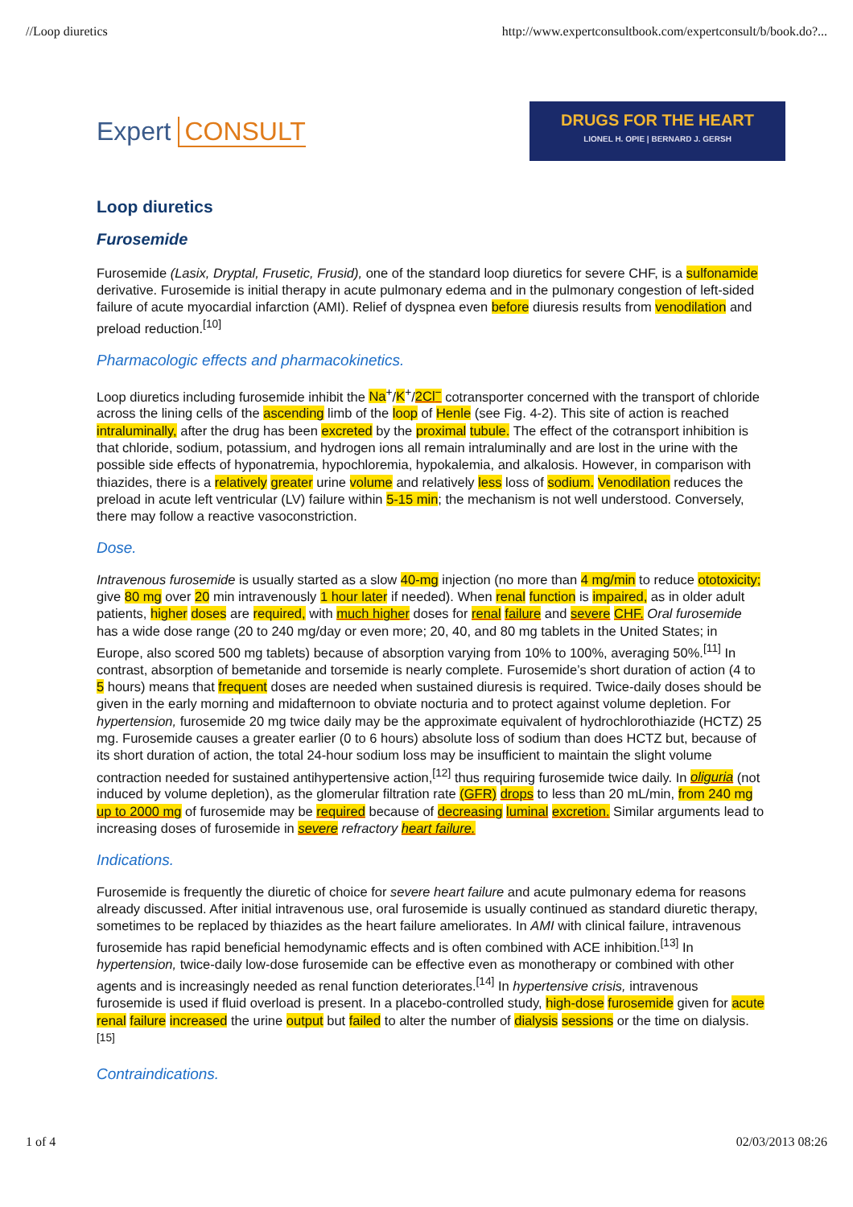//Loop diuretics http://www.expertconsultbook.com/expertconsult/b/book.do?...
Expert CONSULT
DRUGS FOR THE HEART
LIONEL H. OPIE | BERNARD J. GERSH
Loop diuretics
Furosemide
Furosemide (Lasix, Dryptal, Frusetic, Frusid), one of the standard loop diuretics for severe CHF, is a sulfonamide derivative. Furosemide is initial therapy in acute pulmonary edema and in the pulmonary congestion of left-sided failure of acute myocardial infarction (AMI). Relief of dyspnea even before diuresis results from venodilation and preload reduction.<sup>[10]</sup>
Pharmacologic effects and pharmacokinetics.
Loop diuretics including furosemide inhibit the Na<sup>+</sup>/K<sup>+</sup>/2Cl<sup>−</sup> cotransporter concerned with the transport of chloride across the lining cells of the ascending limb of the loop of Henle (see Fig. 4-2). This site of action is reached intraluminally, after the drug has been excreted by the proximal tubule. The effect of the cotransport inhibition is that chloride, sodium, potassium, and hydrogen ions all remain intraluminally and are lost in the urine with the possible side effects of hyponatremia, hypochloremia, hypokalemia, and alkalosis. However, in comparison with thiazides, there is a relatively greater urine volume and relatively less loss of sodium. Venodilation reduces the preload in acute left ventricular (LV) failure within 5-15 min; the mechanism is not well understood. Conversely, there may follow a reactive vasoconstriction.
Dose.
Intravenous furosemide is usually started as a slow 40-mg injection (no more than 4 mg/min to reduce ototoxicity; give 80 mg over 20 min intravenously 1 hour later if needed). When renal function is impaired, as in older adult patients, higher doses are required, with much higher doses for renal failure and severe CHF. Oral furosemide has a wide dose range (20 to 240 mg/day or even more; 20, 40, and 80 mg tablets in the United States; in Europe, also scored 500 mg tablets) because of absorption varying from 10% to 100%, averaging 50%.<sup>[11]</sup> In contrast, absorption of bemetanide and torsemide is nearly complete. Furosemide’s short duration of action (4 to 5 hours) means that frequent doses are needed when sustained diuresis is required. Twice-daily doses should be given in the early morning and midafternoon to obviate nocturia and to protect against volume depletion. For hypertension, furosemide 20 mg twice daily may be the approximate equivalent of hydrochlorothiazide (HCTZ) 25 mg. Furosemide causes a greater earlier (0 to 6 hours) absolute loss of sodium than does HCTZ but, because of its short duration of action, the total 24-hour sodium loss may be insufficient to maintain the slight volume contraction needed for sustained antihypertensive action,<sup>[12]</sup> thus requiring furosemide twice daily. In oliguria (not induced by volume depletion), as the glomerular filtration rate (GFR) drops to less than 20 mL/min, from 240 mg up to 2000 mg of furosemide may be required because of decreasing luminal excretion. Similar arguments lead to increasing doses of furosemide in severe refractory heart failure.
Indications.
Furosemide is frequently the diuretic of choice for severe heart failure and acute pulmonary edema for reasons already discussed. After initial intravenous use, oral furosemide is usually continued as standard diuretic therapy, sometimes to be replaced by thiazides as the heart failure ameliorates. In AMI with clinical failure, intravenous furosemide has rapid beneficial hemodynamic effects and is often combined with ACE inhibition.<sup>[13]</sup> In hypertension, twice-daily low-dose furosemide can be effective even as monotherapy or combined with other agents and is increasingly needed as renal function deteriorates.<sup>[14]</sup> In hypertensive crisis, intravenous furosemide is used if fluid overload is present. In a placebo-controlled study, high-dose furosemide given for acute renal failure increased the urine output but failed to alter the number of dialysis sessions or the time on dialysis.<sup>[15]</sup>
Contraindications.
1 of 4 02/03/2013 08:26